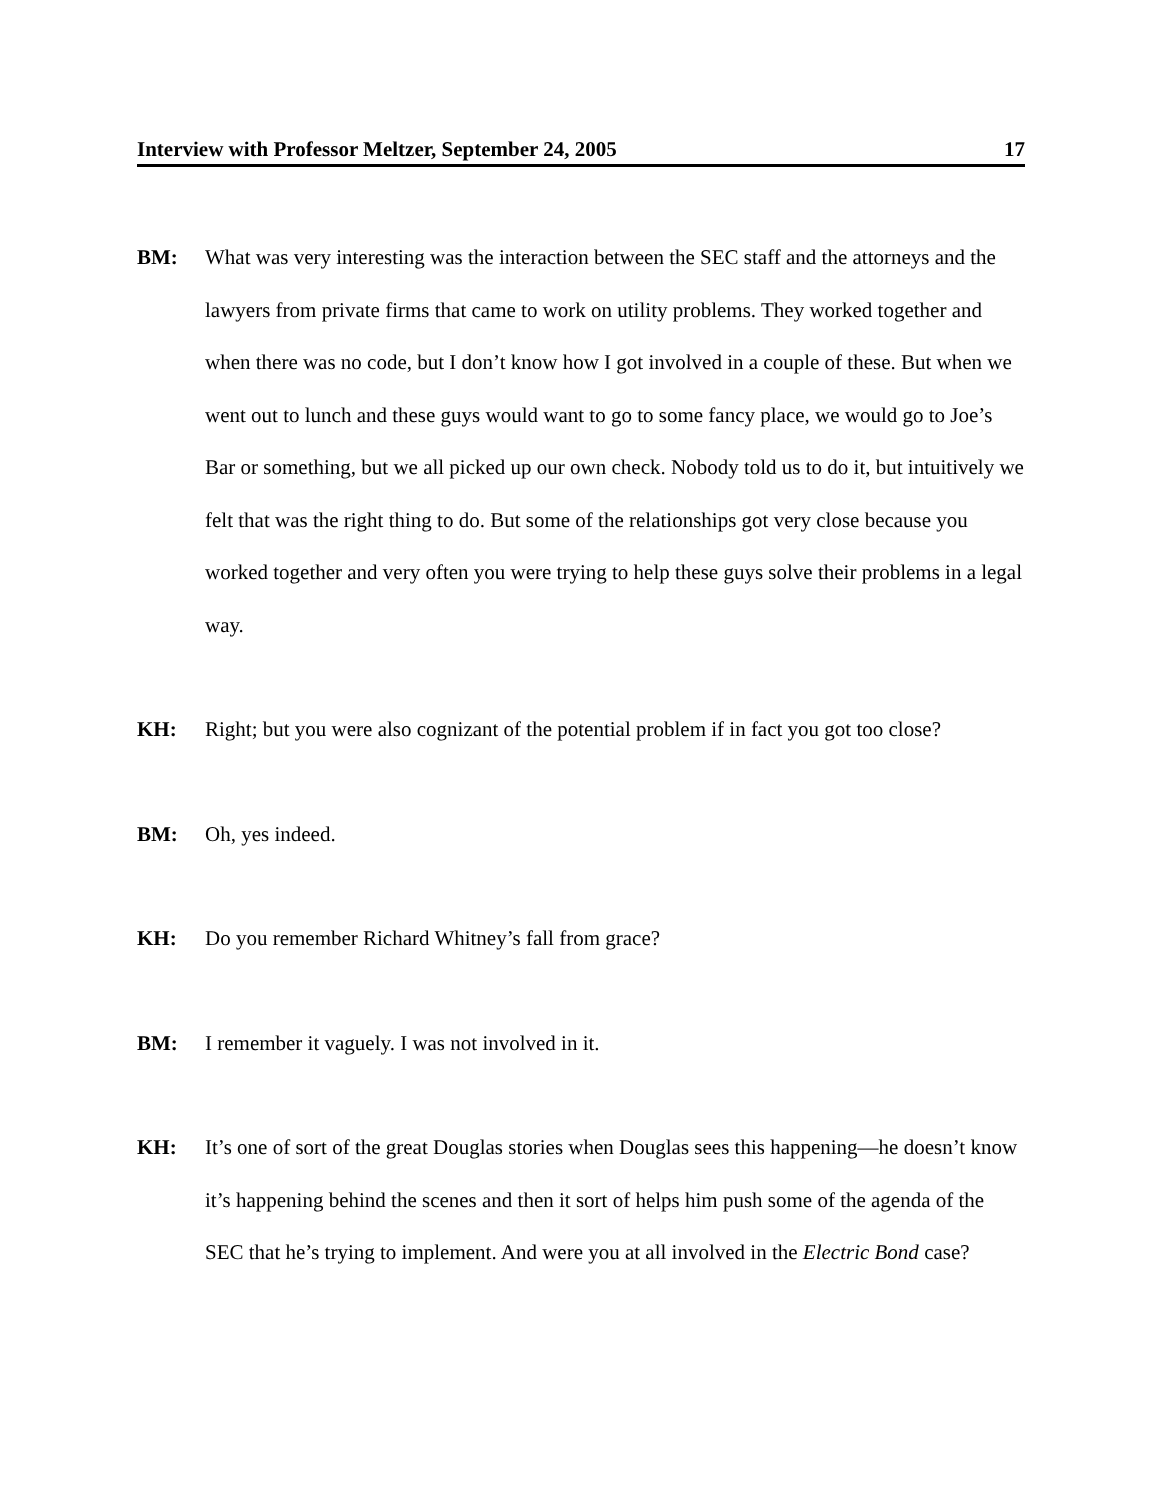Interview with Professor Meltzer, September 24, 2005 17
BM: What was very interesting was the interaction between the SEC staff and the attorneys and the lawyers from private firms that came to work on utility problems. They worked together and when there was no code, but I don’t know how I got involved in a couple of these. But when we went out to lunch and these guys would want to go to some fancy place, we would go to Joe’s Bar or something, but we all picked up our own check. Nobody told us to do it, but intuitively we felt that was the right thing to do. But some of the relationships got very close because you worked together and very often you were trying to help these guys solve their problems in a legal way.
KH: Right; but you were also cognizant of the potential problem if in fact you got too close?
BM: Oh, yes indeed.
KH: Do you remember Richard Whitney’s fall from grace?
BM: I remember it vaguely. I was not involved in it.
KH: It’s one of sort of the great Douglas stories when Douglas sees this happening—he doesn’t know it’s happening behind the scenes and then it sort of helps him push some of the agenda of the SEC that he’s trying to implement. And were you at all involved in the Electric Bond case?